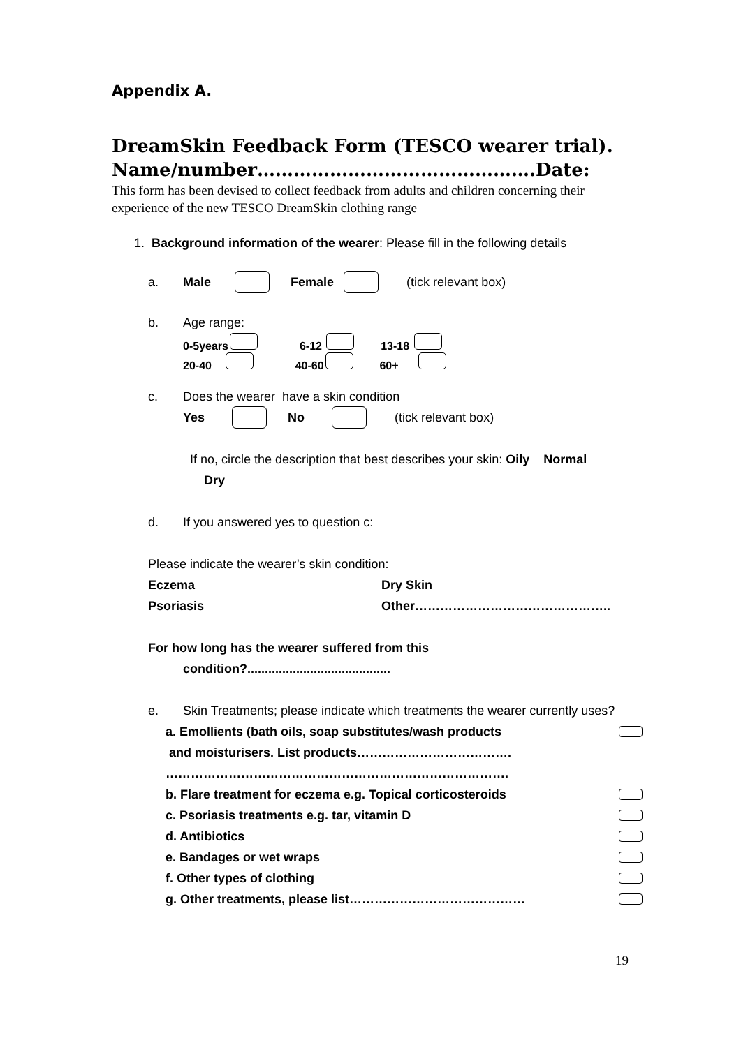Appendix A.
DreamSkin Feedback Form (TESCO wearer trial).
Name/number……………………………………….Date:
This form has been devised to collect feedback from adults and children concerning their experience of the new TESCO DreamSkin clothing range
1. Background information of the wearer: Please fill in the following details
a. Male Female (tick relevant box)
b. Age range:
0-5years 6-12 13-18
20-40 40-60 60+
c. Does the wearer have a skin condition
Yes No (tick relevant box)
If no, circle the description that best describes your skin: Oily Normal
Dry
d. If you answered yes to question c:
Please indicate the wearer’s skin condition:
Eczema Dry Skin
Psoriasis Other………………………………………..
For how long has the wearer suffered from this
condition?.........................................
e. Skin Treatments; please indicate which treatments the wearer currently uses?
a. Emollients (bath oils, soap substitutes/wash products
and moisturisers. List products……………………………….
……………………………………………………………………….
b. Flare treatment for eczema e.g. Topical corticosteroids
c. Psoriasis treatments e.g. tar, vitamin D
d. Antibiotics
e. Bandages or wet wraps
f. Other types of clothing
g. Other treatments, please list……………………………………
19